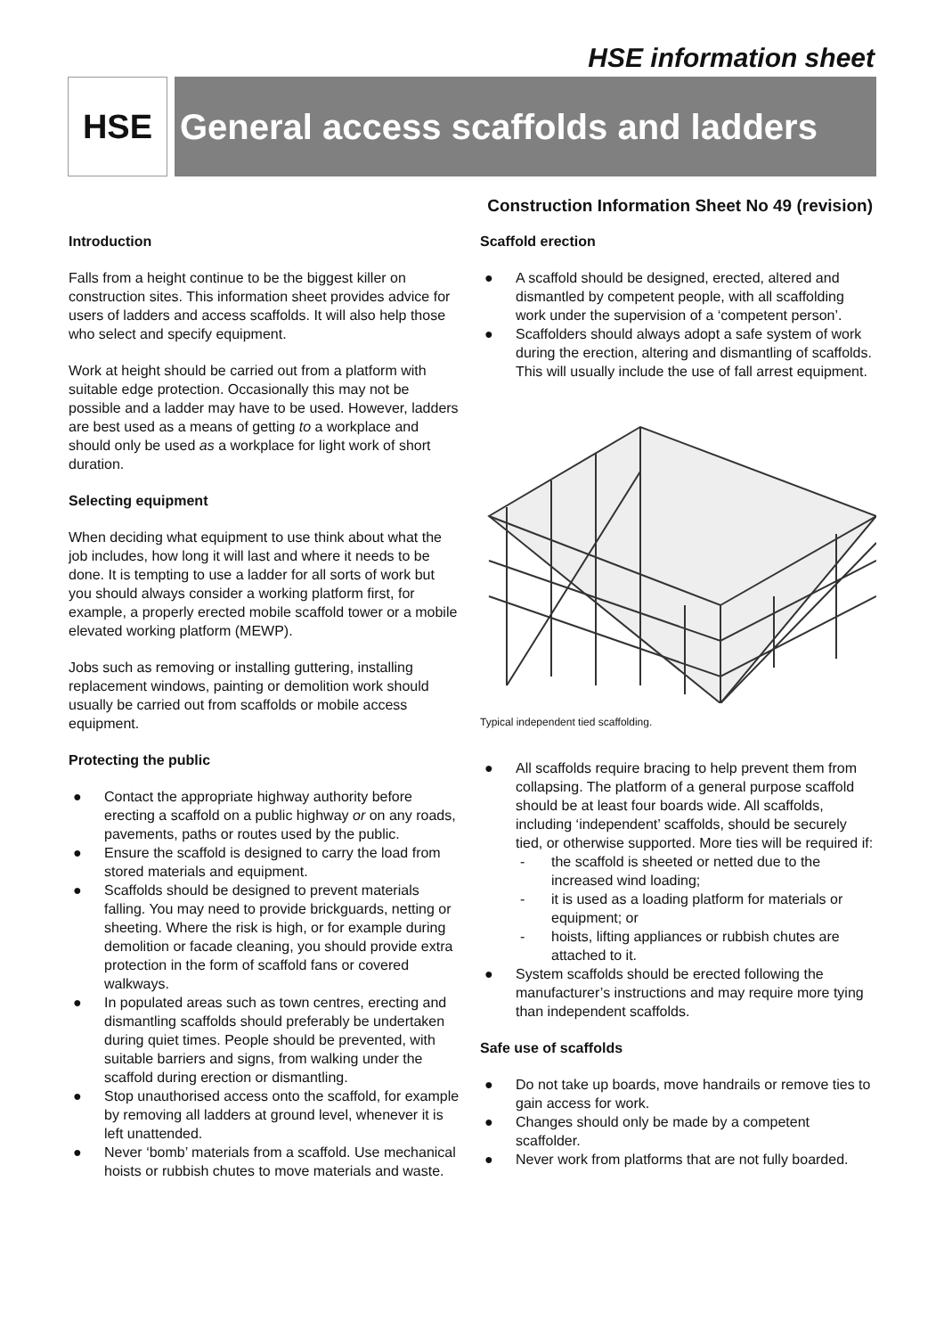HSE information sheet
HSE General access scaffolds and ladders
Construction Information Sheet No 49 (revision)
Introduction
Falls from a height continue to be the biggest killer on construction sites. This information sheet provides advice for users of ladders and access scaffolds. It will also help those who select and specify equipment.
Work at height should be carried out from a platform with suitable edge protection. Occasionally this may not be possible and a ladder may have to be used. However, ladders are best used as a means of getting to a workplace and should only be used as a workplace for light work of short duration.
Selecting equipment
When deciding what equipment to use think about what the job includes, how long it will last and where it needs to be done. It is tempting to use a ladder for all sorts of work but you should always consider a working platform first, for example, a properly erected mobile scaffold tower or a mobile elevated working platform (MEWP).
Jobs such as removing or installing guttering, installing replacement windows, painting or demolition work should usually be carried out from scaffolds or mobile access equipment.
Protecting the public
● Contact the appropriate highway authority before erecting a scaffold on a public highway or on any roads, pavements, paths or routes used by the public.
● Ensure the scaffold is designed to carry the load from stored materials and equipment.
● Scaffolds should be designed to prevent materials falling. You may need to provide brickguards, netting or sheeting. Where the risk is high, or for example during demolition or facade cleaning, you should provide extra protection in the form of scaffold fans or covered walkways.
● In populated areas such as town centres, erecting and dismantling scaffolds should preferably be undertaken during quiet times. People should be prevented, with suitable barriers and signs, from walking under the scaffold during erection or dismantling.
● Stop unauthorised access onto the scaffold, for example by removing all ladders at ground level, whenever it is left unattended.
● Never ‘bomb’ materials from a scaffold. Use mechanical hoists or rubbish chutes to move materials and waste.
Scaffold erection
● A scaffold should be designed, erected, altered and dismantled by competent people, with all scaffolding work under the supervision of a ‘competent person’.
● Scaffolders should always adopt a safe system of work during the erection, altering and dismantling of scaffolds. This will usually include the use of fall arrest equipment.
Typical independent tied scaffolding.
● All scaffolds require bracing to help prevent them from collapsing. The platform of a general purpose scaffold should be at least four boards wide. All scaffolds, including ‘independent’ scaffolds, should be securely tied, or otherwise supported. More ties will be required if:
- the scaffold is sheeted or netted due to the increased wind loading;
- it is used as a loading platform for materials or equipment; or
- hoists, lifting appliances or rubbish chutes are attached to it.
● System scaffolds should be erected following the manufacturer’s instructions and may require more tying than independent scaffolds.
Safe use of scaffolds
● Do not take up boards, move handrails or remove ties to gain access for work.
● Changes should only be made by a competent scaffolder.
● Never work from platforms that are not fully boarded.